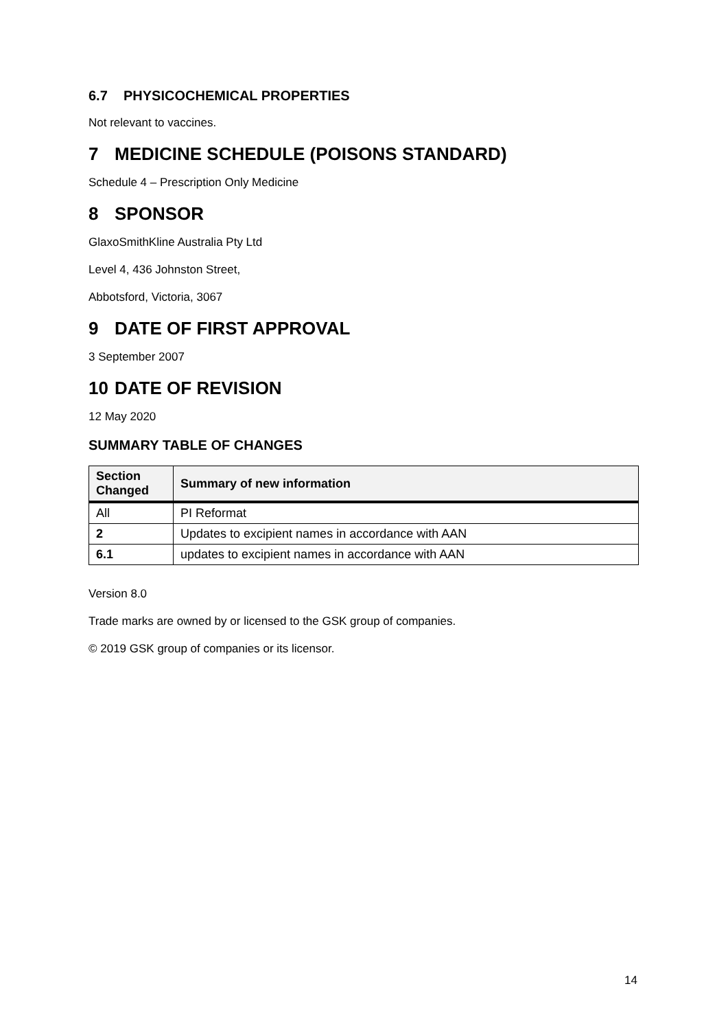6.7 PHYSICOCHEMICAL PROPERTIES
Not relevant to vaccines.
7 MEDICINE SCHEDULE (POISONS STANDARD)
Schedule 4 – Prescription Only Medicine
8 SPONSOR
GlaxoSmithKline Australia Pty Ltd
Level 4, 436 Johnston Street,
Abbotsford, Victoria, 3067
9 DATE OF FIRST APPROVAL
3 September 2007
10 DATE OF REVISION
12 May 2020
SUMMARY TABLE OF CHANGES
| Section Changed | Summary of new information |
| --- | --- |
| All | PI Reformat |
| 2 | Updates to excipient names in accordance with AAN |
| 6.1 | updates to excipient names in accordance with AAN |
Version 8.0
Trade marks are owned by or licensed to the GSK group of companies.
© 2019 GSK group of companies or its licensor.
14